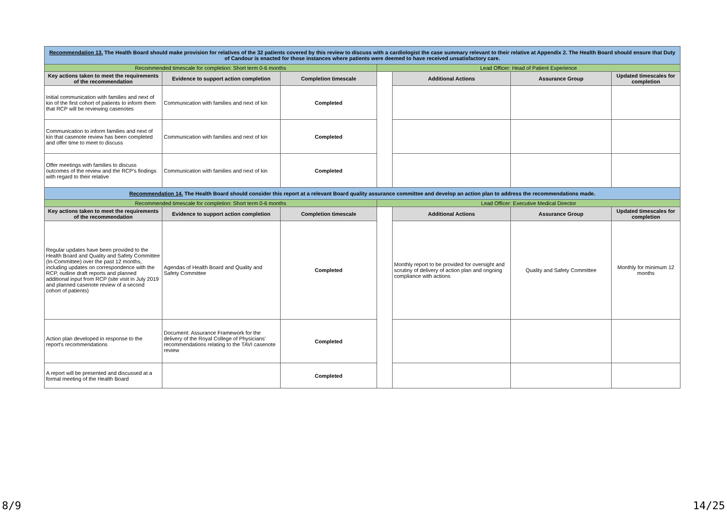| Recommendation 13. The Health Board should make provision for relatives of the 32 patients covered by this review to discuss with a cardiologist the case summary relevant to their relative at Appendix 2. The Health Board should ensure that Duty of Candour is enacted for those instances where patients were deemed to have received unsatisfactory care. | | | | | | |
| Recommended timescale for completion: Short term 0-6 months | | | Lead Officer: Head of Patient Experience | | | |
| Key actions taken to meet the requirements of the recommendation | Evidence to support action completion | Completion timescale | | Additional Actions | Assurance Group | Updated timescales for completion |
| Initial communication with families and next of kin of the first cohort of patients to inform them that RCP will be reviewing casenotes | Communication with families and next of kin | Completed | | | | |
| Communication to inform families and next of kin that casenote review has been completed and offer time to meet to discuss | Communication with families and next of kin | Completed | | | | |
| Offer meetings with families to discuss outcomes of the review and the RCP's findings with regard to their relative | Communication with families and next of kin | Completed | | | | |
| Recommendation 14. The Health Board should consider this report at a relevant Board quality assurance committee and develop an action plan to address the recommendations made. | | | | | | |
| Recommended timescale for completion: Short term 0-6 months | | | Lead Officer: Executive Medical Director | | | |
| Key actions taken to meet the requirements of the recommendation | Evidence to support action completion | Completion timescale | | Additional Actions | Assurance Group | Updated timescales for completion |
| Regular updates have been provided to the Health Board and Quality and Safety Committee (In-Committee) over the past 12 months, including updates on correspondence with the RCP, outline draft reports and planned additional input from RCP (site visit in July 2019 and planned casenote review of a second cohort of patients) | Agendas of Health Board and Quality and Safety Committee | Completed | | Monthly report to be provided for oversight and scrutiny of delivery of action plan and ongoing compliance with actions | Quality and Safety Committee | Monthly for minimum 12 months |
| Action plan developed in response to the report's recommendations | Document: Assurance Framework for the delivery of the Royal College of Physicians' recommendations relating to the TAVI casenote review | Completed | | | | |
| A report will be presented and discussed at a formal meeting of the Health Board | | Completed | | | | |
8/9 14/25